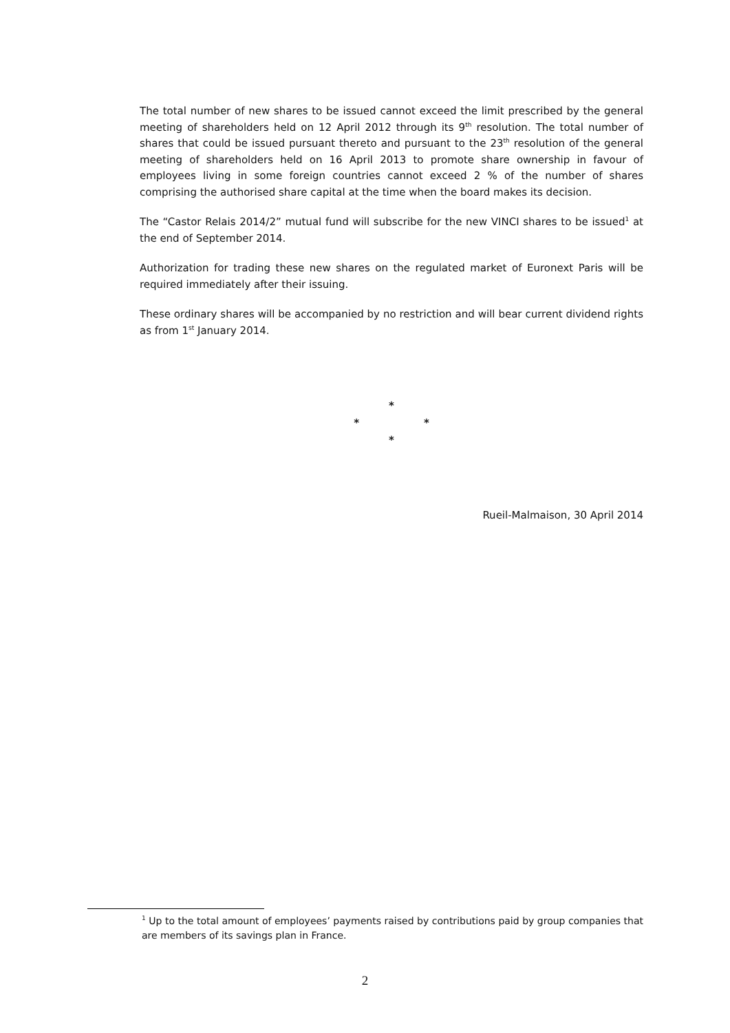The total number of new shares to be issued cannot exceed the limit prescribed by the general meeting of shareholders held on 12 April 2012 through its 9<sup>th</sup> resolution. The total number of shares that could be issued pursuant thereto and pursuant to the 23<sup>th</sup> resolution of the general meeting of shareholders held on 16 April 2013 to promote share ownership in favour of employees living in some foreign countries cannot exceed 2 % of the number of shares comprising the authorised share capital at the time when the board makes its decision.
The “Castor Relais 2014/2” mutual fund will subscribe for the new VINCI shares to be issued<sup>1</sup> at the end of September 2014.
Authorization for trading these new shares on the regulated market of Euronext Paris will be required immediately after their issuing.
These ordinary shares will be accompanied by no restriction and will bear current dividend rights as from 1<sup>st</sup> January 2014.
*
* *
*
Rueil-Malmaison, 30 April 2014
<sup>1</sup> Up to the total amount of employees’ payments raised by contributions paid by group companies that are members of its savings plan in France.
2